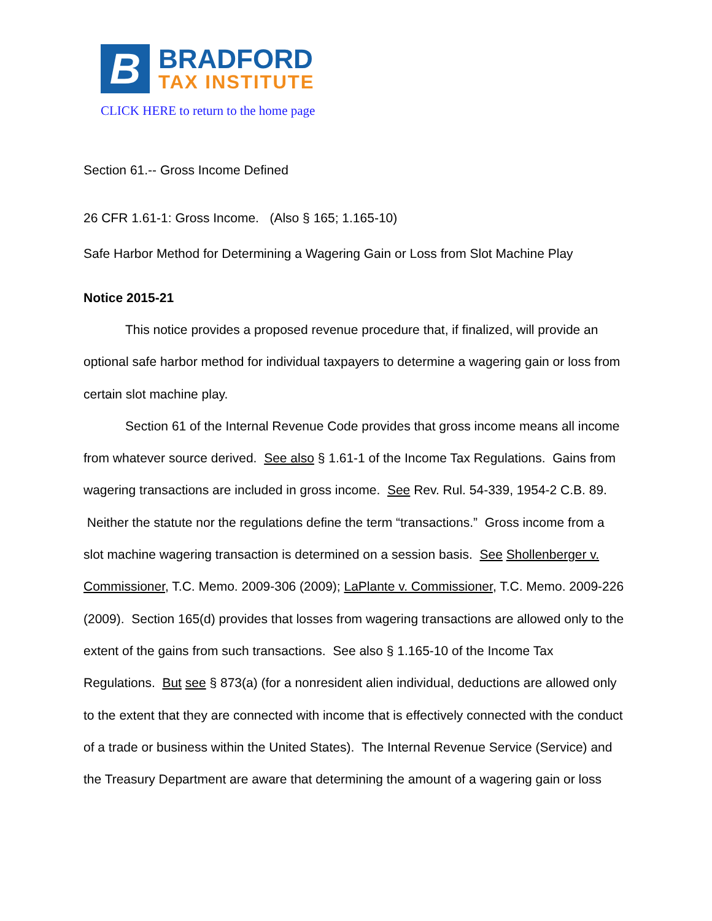B
BRADFORD
TAX INSTITUTE
CLICK HERE to return to the home page
Section 61.-- Gross Income Defined
26 CFR 1.61-1: Gross Income. (Also § 165; 1.165-10)
Safe Harbor Method for Determining a Wagering Gain or Loss from Slot Machine Play
Notice 2015-21
This notice provides a proposed revenue procedure that, if finalized, will provide an optional safe harbor method for individual taxpayers to determine a wagering gain or loss from certain slot machine play.
Section 61 of the Internal Revenue Code provides that gross income means all income from whatever source derived. See also § 1.61-1 of the Income Tax Regulations. Gains from wagering transactions are included in gross income. See Rev. Rul. 54-339, 1954-2 C.B. 89. Neither the statute nor the regulations define the term “transactions.” Gross income from a slot machine wagering transaction is determined on a session basis. See Shollenberger v. Commissioner, T.C. Memo. 2009-306 (2009); LaPlante v. Commissioner, T.C. Memo. 2009-226 (2009). Section 165(d) provides that losses from wagering transactions are allowed only to the extent of the gains from such transactions. See also § 1.165-10 of the Income Tax Regulations. But see § 873(a) (for a nonresident alien individual, deductions are allowed only to the extent that they are connected with income that is effectively connected with the conduct of a trade or business within the United States). The Internal Revenue Service (Service) and the Treasury Department are aware that determining the amount of a wagering gain or loss